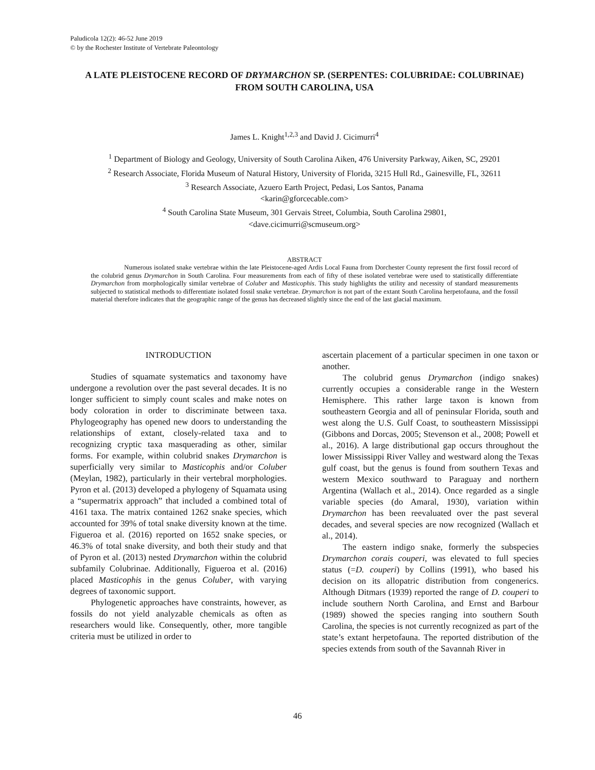Paludicola 12(2): 46-52 June 2019
© by the Rochester Institute of Vertebrate Paleontology
A LATE PLEISTOCENE RECORD OF DRYMARCHON SP. (SERPENTES: COLUBRIDAE: COLUBRINAE) FROM SOUTH CAROLINA, USA
James L. Knight<sup>1,2,3</sup> and David J. Cicimurri<sup>4</sup>
<sup>1</sup> Department of Biology and Geology, University of South Carolina Aiken, 476 University Parkway, Aiken, SC, 29201
<sup>2</sup> Research Associate, Florida Museum of Natural History, University of Florida, 3215 Hull Rd., Gainesville, FL, 32611
<sup>3</sup> Research Associate, Azuero Earth Project, Pedasi, Los Santos, Panama
<karin@gforcecable.com>
<sup>4</sup> South Carolina State Museum, 301 Gervais Street, Columbia, South Carolina 29801,
<dave.cicimurri@scmuseum.org>
ABSTRACT
Numerous isolated snake vertebrae within the late Pleistocene-aged Ardis Local Fauna from Dorchester County represent the first fossil record of the colubrid genus Drymarchon in South Carolina. Four measurements from each of fifty of these isolated vertebrae were used to statistically differentiate Drymarchon from morphologically similar vertebrae of Coluber and Masticophis. This study highlights the utility and necessity of standard measurements subjected to statistical methods to differentiate isolated fossil snake vertebrae. Drymarchon is not part of the extant South Carolina herpetofauna, and the fossil material therefore indicates that the geographic range of the genus has decreased slightly since the end of the last glacial maximum.
INTRODUCTION
Studies of squamate systematics and taxonomy have undergone a revolution over the past several decades. It is no longer sufficient to simply count scales and make notes on body coloration in order to discriminate between taxa. Phylogeography has opened new doors to understanding the relationships of extant, closely-related taxa and to recognizing cryptic taxa masquerading as other, similar forms. For example, within colubrid snakes Drymarchon is superficially very similar to Masticophis and/or Coluber (Meylan, 1982), particularly in their vertebral morphologies. Pyron et al. (2013) developed a phylogeny of Squamata using a “supermatrix approach” that included a combined total of 4161 taxa. The matrix contained 1262 snake species, which accounted for 39% of total snake diversity known at the time. Figueroa et al. (2016) reported on 1652 snake species, or 46.3% of total snake diversity, and both their study and that of Pyron et al. (2013) nested Drymarchon within the colubrid subfamily Colubrinae. Additionally, Figueroa et al. (2016) placed Masticophis in the genus Coluber, with varying degrees of taxonomic support.
Phylogenetic approaches have constraints, however, as fossils do not yield analyzable chemicals as often as researchers would like. Consequently, other, more tangible criteria must be utilized in order to
ascertain placement of a particular specimen in one taxon or another.
The colubrid genus Drymarchon (indigo snakes) currently occupies a considerable range in the Western Hemisphere. This rather large taxon is known from southeastern Georgia and all of peninsular Florida, south and west along the U.S. Gulf Coast, to southeastern Mississippi (Gibbons and Dorcas, 2005; Stevenson et al., 2008; Powell et al., 2016). A large distributional gap occurs throughout the lower Mississippi River Valley and westward along the Texas gulf coast, but the genus is found from southern Texas and western Mexico southward to Paraguay and northern Argentina (Wallach et al., 2014). Once regarded as a single variable species (do Amaral, 1930), variation within Drymarchon has been reevaluated over the past several decades, and several species are now recognized (Wallach et al., 2014).
The eastern indigo snake, formerly the subspecies Drymarchon corais couperi, was elevated to full species status (=D. couperi) by Collins (1991), who based his decision on its allopatric distribution from congenerics. Although Ditmars (1939) reported the range of D. couperi to include southern North Carolina, and Ernst and Barbour (1989) showed the species ranging into southern South Carolina, the species is not currently recognized as part of the state’s extant herpetofauna. The reported distribution of the species extends from south of the Savannah River in
46